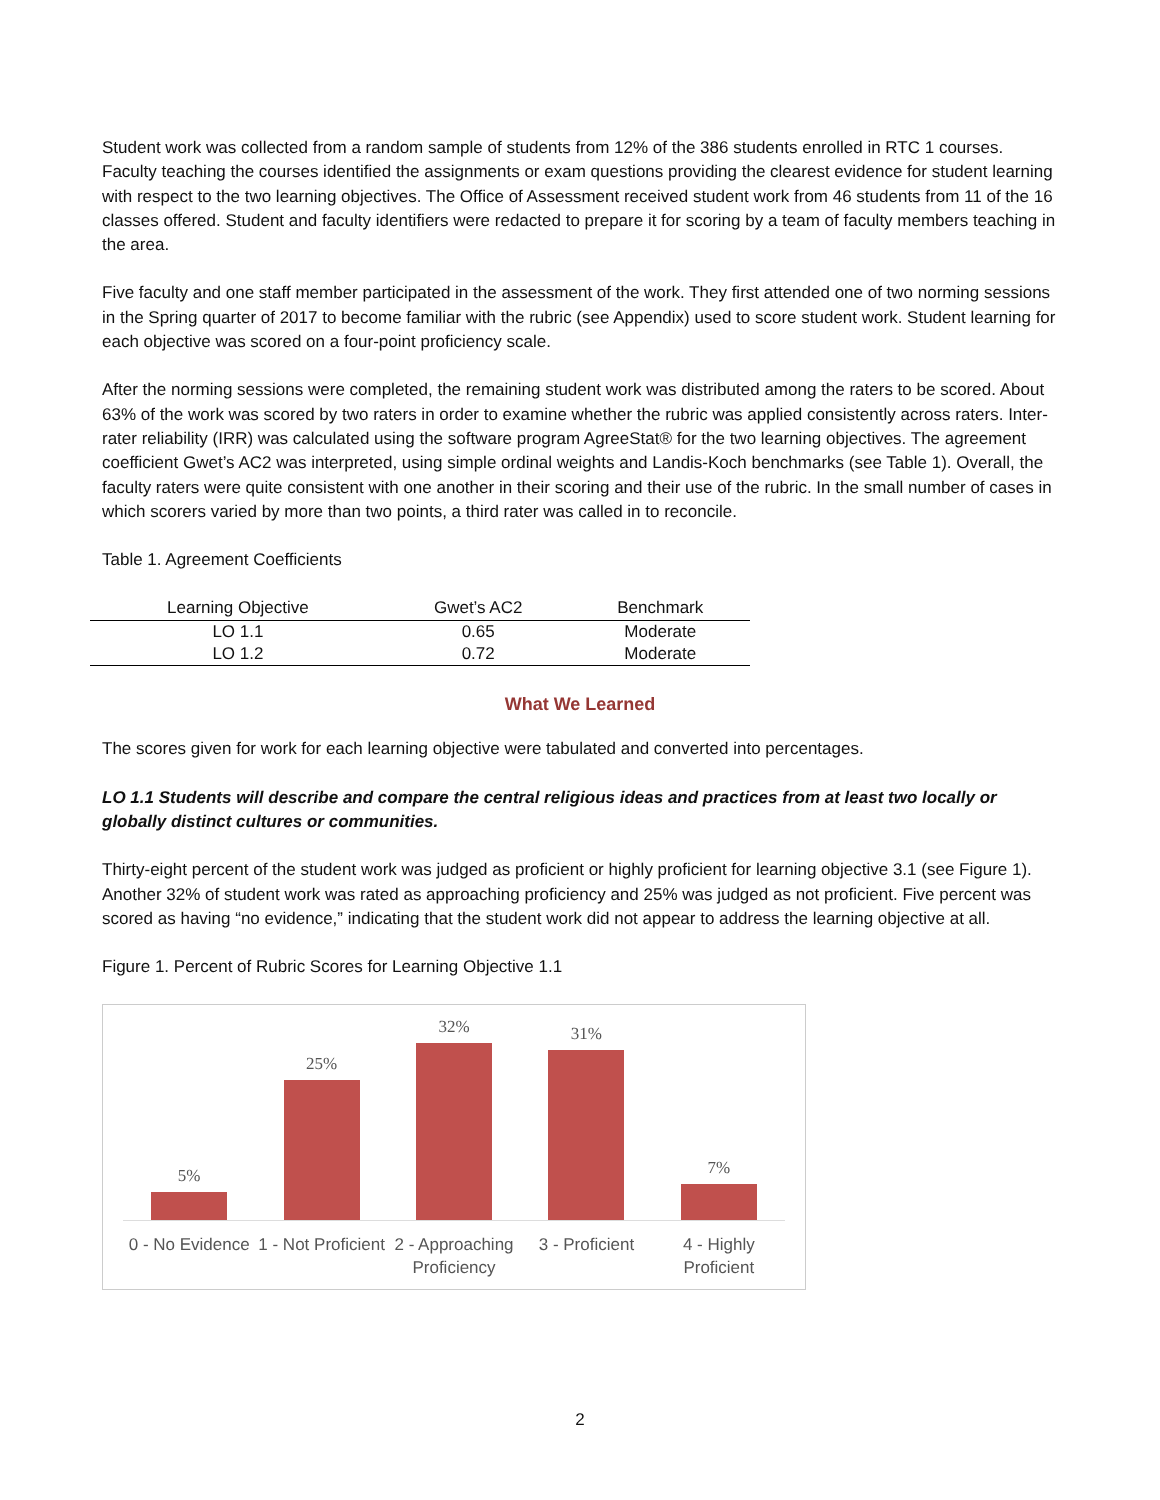Student work was collected from a random sample of students from 12% of the 386 students enrolled in RTC 1 courses. Faculty teaching the courses identified the assignments or exam questions providing the clearest evidence for student learning with respect to the two learning objectives. The Office of Assessment received student work from 46 students from 11 of the 16 classes offered. Student and faculty identifiers were redacted to prepare it for scoring by a team of faculty members teaching in the area.
Five faculty and one staff member participated in the assessment of the work. They first attended one of two norming sessions in the Spring quarter of 2017 to become familiar with the rubric (see Appendix) used to score student work. Student learning for each objective was scored on a four-point proficiency scale.
After the norming sessions were completed, the remaining student work was distributed among the raters to be scored. About 63% of the work was scored by two raters in order to examine whether the rubric was applied consistently across raters. Inter-rater reliability (IRR) was calculated using the software program AgreeStat® for the two learning objectives. The agreement coefficient Gwet’s AC2 was interpreted, using simple ordinal weights and Landis-Koch benchmarks (see Table 1). Overall, the faculty raters were quite consistent with one another in their scoring and their use of the rubric. In the small number of cases in which scorers varied by more than two points, a third rater was called in to reconcile.
Table 1. Agreement Coefficients
| Learning Objective | Gwet’s AC2 | Benchmark |
| --- | --- | --- |
| LO 1.1 | 0.65 | Moderate |
| LO 1.2 | 0.72 | Moderate |
What We Learned
The scores given for work for each learning objective were tabulated and converted into percentages.
LO 1.1 Students will describe and compare the central religious ideas and practices from at least two locally or globally distinct cultures or communities.
Thirty-eight percent of the student work was judged as proficient or highly proficient for learning objective 3.1 (see Figure 1). Another 32% of student work was rated as approaching proficiency and 25% was judged as not proficient. Five percent was scored as having “no evidence,” indicating that the student work did not appear to address the learning objective at all.
Figure 1. Percent of Rubric Scores for Learning Objective 1.1
5%
25%
32%
31%
7%
0 - No Evidence 1 - Not Proficient 2 - Approaching Proficiency 3 - Proficient 4 - Highly Proficient
2